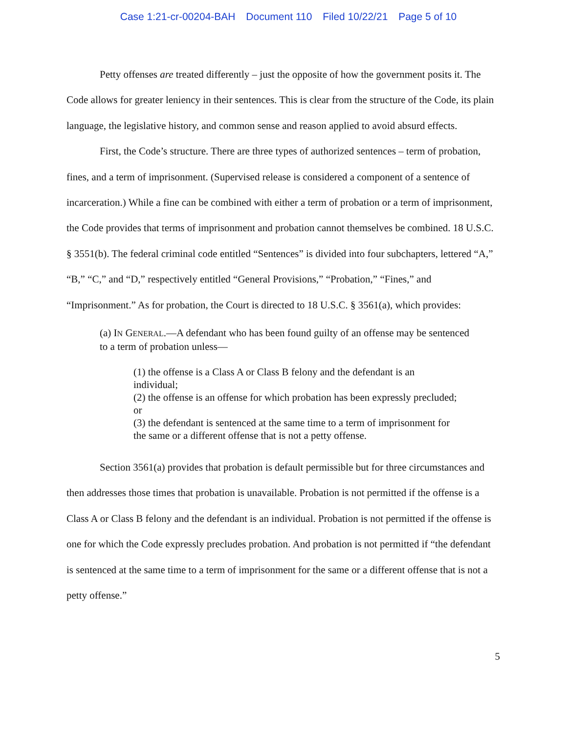Case 1:21-cr-00204-BAH Document 110 Filed 10/22/21 Page 5 of 10
Petty offenses are treated differently – just the opposite of how the government posits it. The Code allows for greater leniency in their sentences. This is clear from the structure of the Code, its plain language, the legislative history, and common sense and reason applied to avoid absurd effects.
First, the Code’s structure. There are three types of authorized sentences – term of probation, fines, and a term of imprisonment. (Supervised release is considered a component of a sentence of incarceration.) While a fine can be combined with either a term of probation or a term of imprisonment, the Code provides that terms of imprisonment and probation cannot themselves be combined. 18 U.S.C. § 3551(b). The federal criminal code entitled “Sentences” is divided into four subchapters, lettered “A,” “B,” “C,” and “D,” respectively entitled “General Provisions,” “Probation,” “Fines,” and “Imprisonment.” As for probation, the Court is directed to 18 U.S.C. § 3561(a), which provides:
(a) IN GENERAL.—A defendant who has been found guilty of an offense may be sentenced to a term of probation unless—
(1) the offense is a Class A or Class B felony and the defendant is an individual;
(2) the offense is an offense for which probation has been expressly precluded; or
(3) the defendant is sentenced at the same time to a term of imprisonment for the same or a different offense that is not a petty offense.
Section 3561(a) provides that probation is default permissible but for three circumstances and then addresses those times that probation is unavailable. Probation is not permitted if the offense is a Class A or Class B felony and the defendant is an individual. Probation is not permitted if the offense is one for which the Code expressly precludes probation. And probation is not permitted if “the defendant is sentenced at the same time to a term of imprisonment for the same or a different offense that is not a petty offense.”
5